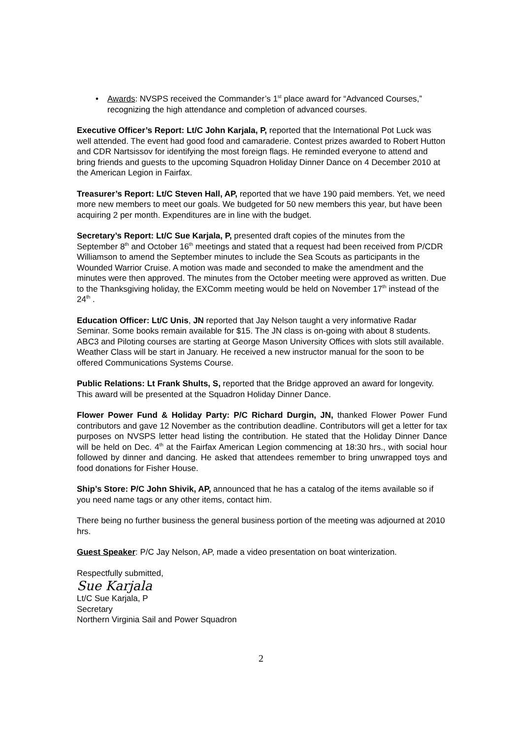• Awards: NVSPS received the Commander’s 1<sup>st</sup> place award for “Advanced Courses,” recognizing the high attendance and completion of advanced courses.
Executive Officer’s Report: Lt/C John Karjala, P, reported that the International Pot Luck was well attended. The event had good food and camaraderie. Contest prizes awarded to Robert Hutton and CDR Nartsissov for identifying the most foreign flags. He reminded everyone to attend and bring friends and guests to the upcoming Squadron Holiday Dinner Dance on 4 December 2010 at the American Legion in Fairfax.
Treasurer’s Report: Lt/C Steven Hall, AP, reported that we have 190 paid members. Yet, we need more new members to meet our goals. We budgeted for 50 new members this year, but have been acquiring 2 per month. Expenditures are in line with the budget.
Secretary’s Report: Lt/C Sue Karjala, P, presented draft copies of the minutes from the September 8<sup>th</sup> and October 16<sup>th</sup> meetings and stated that a request had been received from P/CDR Williamson to amend the September minutes to include the Sea Scouts as participants in the Wounded Warrior Cruise. A motion was made and seconded to make the amendment and the minutes were then approved. The minutes from the October meeting were approved as written. Due to the Thanksgiving holiday, the EXComm meeting would be held on November 17<sup>th</sup> instead of the 24<sup>th</sup> .
Education Officer: Lt/C Unis, JN reported that Jay Nelson taught a very informative Radar Seminar. Some books remain available for $15. The JN class is on-going with about 8 students. ABC3 and Piloting courses are starting at George Mason University Offices with slots still available. Weather Class will be start in January. He received a new instructor manual for the soon to be offered Communications Systems Course.
Public Relations: Lt Frank Shults, S, reported that the Bridge approved an award for longevity. This award will be presented at the Squadron Holiday Dinner Dance.
Flower Power Fund & Holiday Party: P/C Richard Durgin, JN, thanked Flower Power Fund contributors and gave 12 November as the contribution deadline. Contributors will get a letter for tax purposes on NVSPS letter head listing the contribution. He stated that the Holiday Dinner Dance will be held on Dec. 4<sup>th</sup> at the Fairfax American Legion commencing at 18:30 hrs., with social hour followed by dinner and dancing. He asked that attendees remember to bring unwrapped toys and food donations for Fisher House.
Ship’s Store: P/C John Shivik, AP, announced that he has a catalog of the items available so if you need name tags or any other items, contact him.
There being no further business the general business portion of the meeting was adjourned at 2010 hrs.
Guest Speaker: P/C Jay Nelson, AP, made a video presentation on boat winterization.
Respectfully submitted,
Sue Karjala
Lt/C Sue Karjala, P
Secretary
Northern Virginia Sail and Power Squadron
2